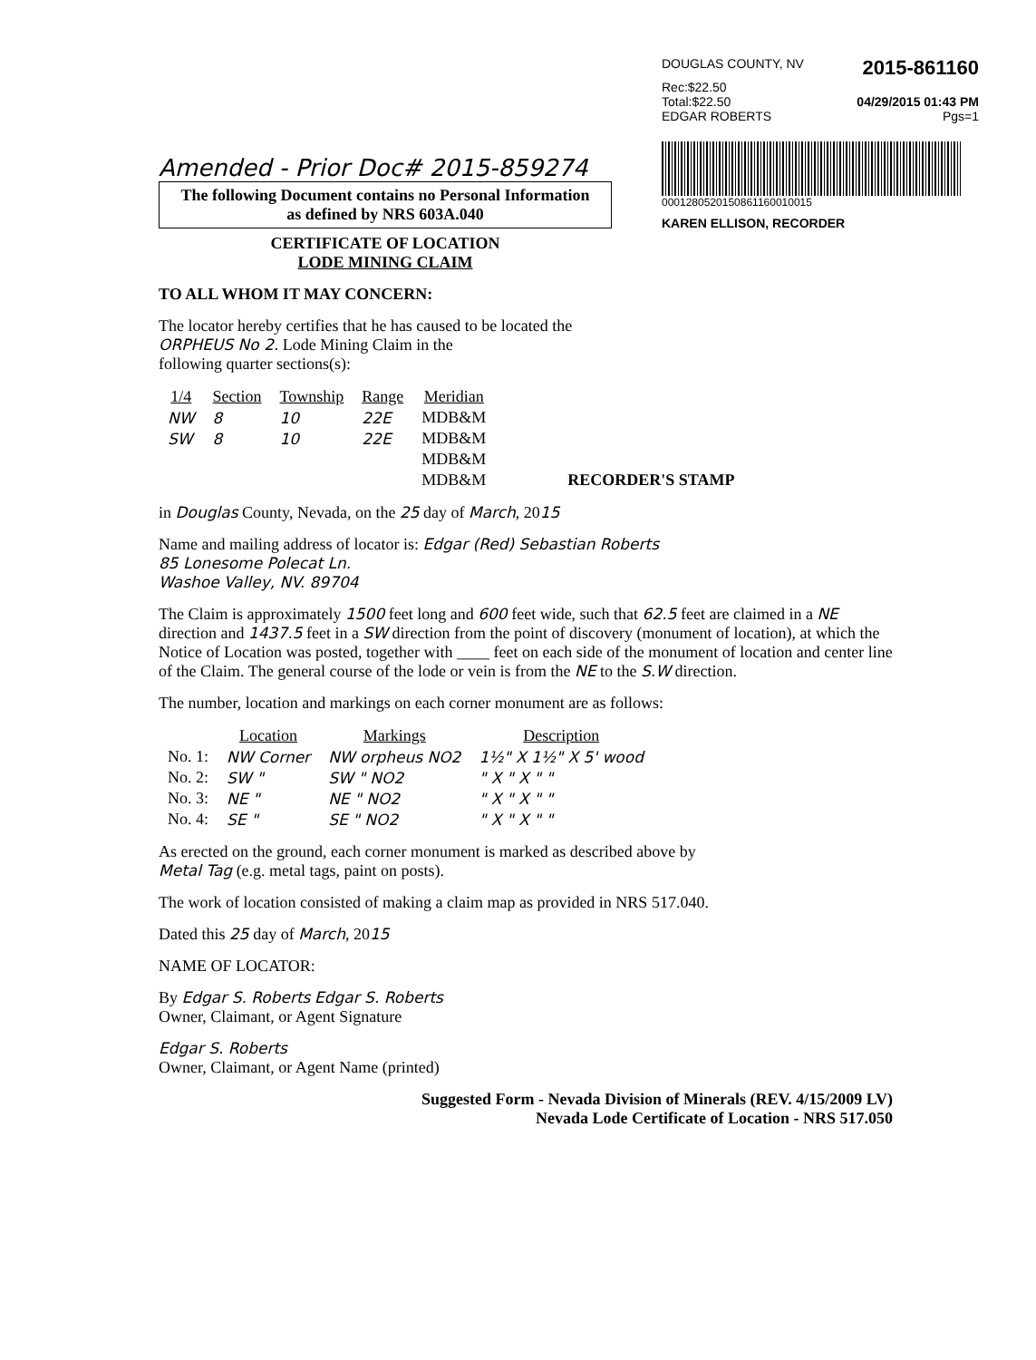DOUGLAS COUNTY, NV 2015-861160
Rec:$22.50
Total:$22.50 04/29/2015 01:43 PM
EDGAR ROBERTS Pgs=1
0001280520150861160010015
KAREN ELLISON, RECORDER
Amended - Prior Doc# 2015-859274
The following Document contains no Personal Information
as defined by NRS 603A.040
CERTIFICATE OF LOCATION
LODE MINING CLAIM
TO ALL WHOM IT MAY CONCERN:
The locator hereby certifies that he has caused to be located the
ORPHEUS No 2. Lode Mining Claim in the
following quarter sections(s):
| 1/4 | Section | Township | Range | Meridian | |
| --- | --- | --- | --- | --- | --- |
| NW | 8 | 10 | 22E | MDB&M | |
| SW | 8 | 10 | 22E | MDB&M | |
| | | | | MDB&M | |
| | | | | MDB&M | RECORDER'S STAMP |
in Douglas County, Nevada, on the 25 day of March, 2015
Name and mailing address of locator is: Edgar (Red) Sebastian Roberts
85 Lonesome Polecat Ln.
Washoe Valley, NV. 89704
The Claim is approximately 1500 feet long and 600 feet wide, such that 62.5 feet are claimed in a NE direction and 1437.5 feet in a SW direction from the point of discovery (monument of location), at which the Notice of Location was posted, together with ____ feet on each side of the monument of location and center line of the Claim. The general course of the lode or vein is from the NE to the S.W direction.
The number, location and markings on each corner monument are as follows:
| | Location | Markings | Description |
| --- | --- | --- | --- |
| No. 1: | NW Corner | NW orpheus NO2 | 1½" X 1½" X 5' wood |
| No. 2: | SW " | SW " NO2 | " X " X " " |
| No. 3: | NE " | NE " NO2 | " X " X " " |
| No. 4: | SE " | SE " NO2 | " X " X " " |
As erected on the ground, each corner monument is marked as described above by
Metal Tag (e.g. metal tags, paint on posts).
The work of location consisted of making a claim map as provided in NRS 517.040.
Dated this 25 day of March, 2015
NAME OF LOCATOR:
By Edgar S. Roberts Edgar S. Roberts
Owner, Claimant, or Agent Signature
Edgar S. Roberts
Owner, Claimant, or Agent Name (printed)
Suggested Form - Nevada Division of Minerals (REV. 4/15/2009 LV)
Nevada Lode Certificate of Location - NRS 517.050